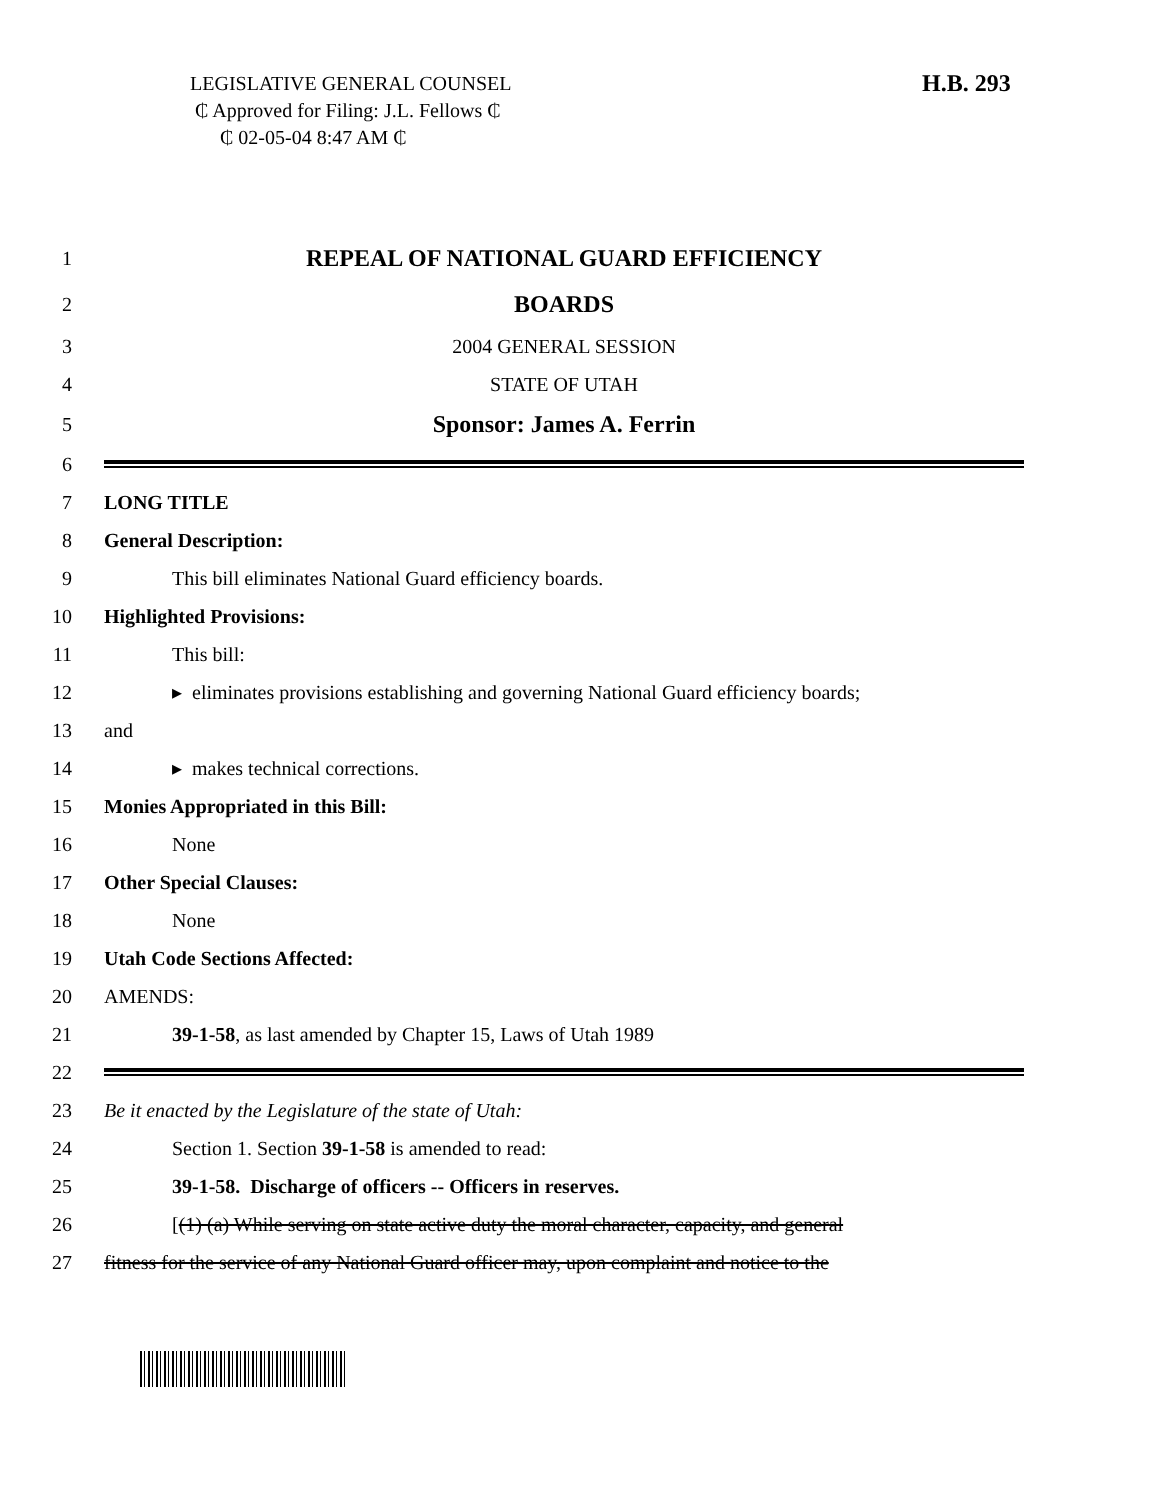LEGISLATIVE GENERAL COUNSEL
₵ Approved for Filing: J.L. Fellows ₵
₵ 02-05-04 8:47 AM ₵
H.B. 293
1
REPEAL OF NATIONAL GUARD EFFICIENCY
2
BOARDS
3 2004 GENERAL SESSION
4 STATE OF UTAH
5
Sponsor: James A. Ferrin
6
7 LONG TITLE
8 General Description:
9 This bill eliminates National Guard efficiency boards.
10 Highlighted Provisions:
11 This bill:
12
▸ eliminates provisions establishing and governing National Guard efficiency boards;
13 and
14 ▸ makes technical corrections.
15 Monies Appropriated in this Bill:
16 None
17 Other Special Clauses:
18 None
19 Utah Code Sections Affected:
20 AMENDS:
21 39-1-58, as last amended by Chapter 15, Laws of Utah 1989
22
23 Be it enacted by the Legislature of the state of Utah:
24 Section 1. Section 39-1-58 is amended to read:
25 39-1-58. Discharge of officers -- Officers in reserves.
26
[(1) (a) While serving on state active duty the moral character, capacity, and general
27
fitness for the service of any National Guard officer may, upon complaint and notice to the